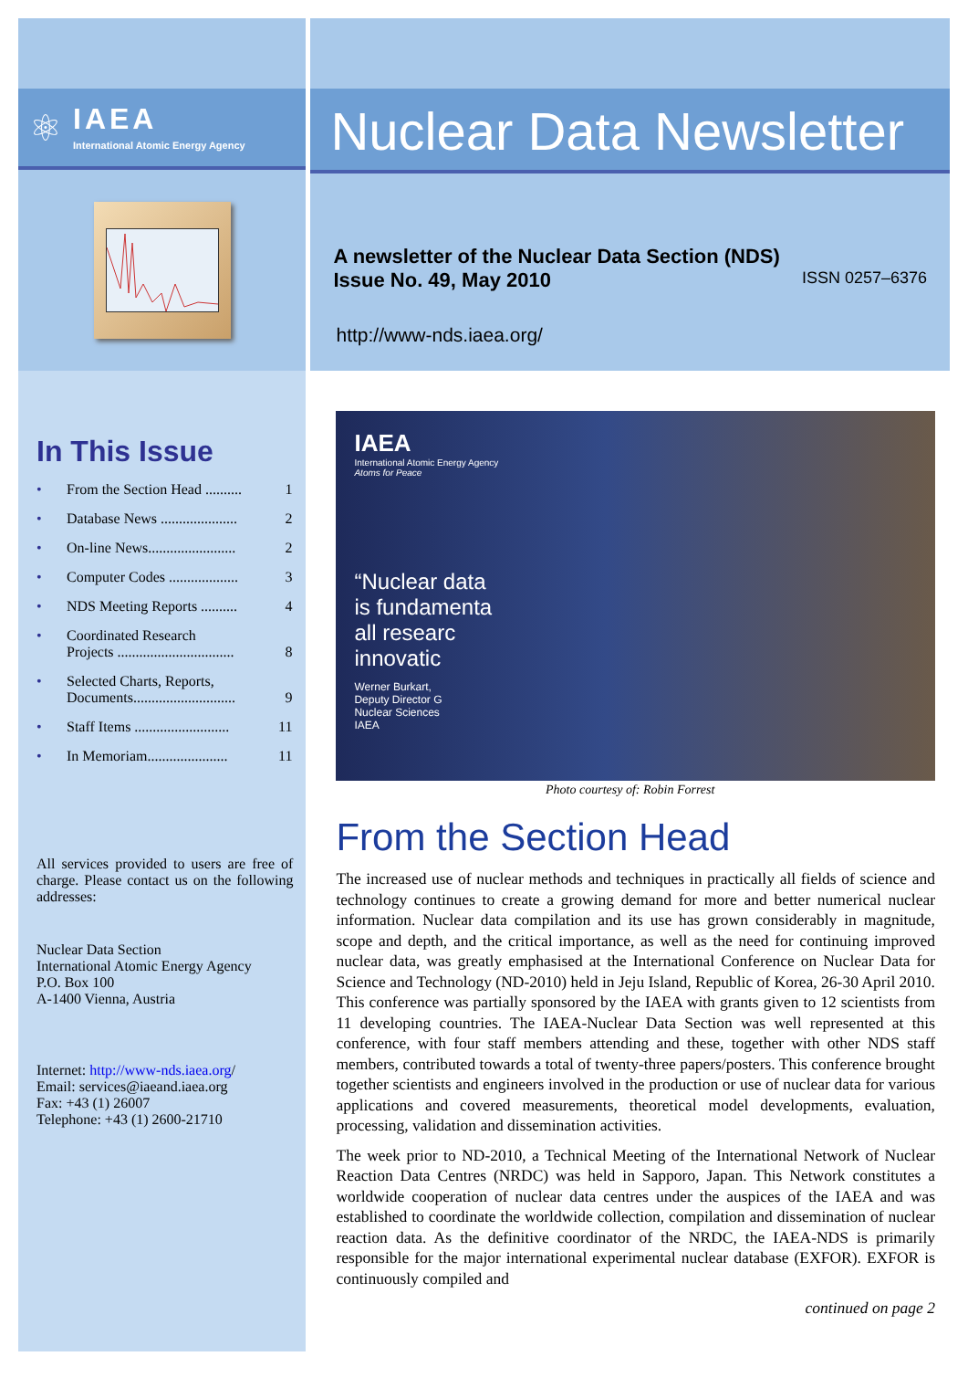⚛
IAEA
International Atomic Energy Agency
In This Issue
• From the Section Head .......... 1
• Database News ..................... 2
• On-line News........................ 2
• Computer Codes ................... 3
• NDS Meeting Reports .......... 4
• Coordinated Research
Projects ................................
8
• Selected Charts, Reports,
Documents............................
9
• Staff Items .......................... 11
• In Memoriam...................... 11
All services provided to users are free of charge. Please contact us on the following addresses:
Nuclear Data Section
International Atomic Energy Agency
P.O. Box 100
A-1400 Vienna, Austria
Internet: http://www-nds.iaea.org/
Email: services@iaeand.iaea.org
Fax: +43 (1) 26007
Telephone: +43 (1) 2600-21710
Nuclear Data Newsletter
A newsletter of the Nuclear Data Section (NDS)
Issue No. 49, May 2010 ISSN 0257–6376
http://www-nds.iaea.org/
IAEA
International Atomic Energy Agency
Atoms for Peace
“Nuclear data
is fundamenta
all researc
innovatic
Werner Burkart,
Deputy Director G
Nuclear Sciences
IAEA
Photo courtesy of: Robin Forrest
From the Section Head
The increased use of nuclear methods and techniques in practically all fields of science and technology continues to create a growing demand for more and better numerical nuclear information. Nuclear data compilation and its use has grown considerably in magnitude, scope and depth, and the critical importance, as well as the need for continuing improved nuclear data, was greatly emphasised at the International Conference on Nuclear Data for Science and Technology (ND-2010) held in Jeju Island, Republic of Korea, 26-30 April 2010. This conference was partially sponsored by the IAEA with grants given to 12 scientists from 11 developing countries. The IAEA-Nuclear Data Section was well represented at this conference, with four staff members attending and these, together with other NDS staff members, contributed towards a total of twenty-three papers/posters. This conference brought together scientists and engineers involved in the production or use of nuclear data for various applications and covered measurements, theoretical model developments, evaluation, processing, validation and dissemination activities.
The week prior to ND-2010, a Technical Meeting of the International Network of Nuclear Reaction Data Centres (NRDC) was held in Sapporo, Japan. This Network constitutes a worldwide cooperation of nuclear data centres under the auspices of the IAEA and was established to coordinate the worldwide collection, compilation and dissemination of nuclear reaction data. As the definitive coordinator of the NRDC, the IAEA-NDS is primarily responsible for the major international experimental nuclear database (EXFOR). EXFOR is continuously compiled and
continued on page 2